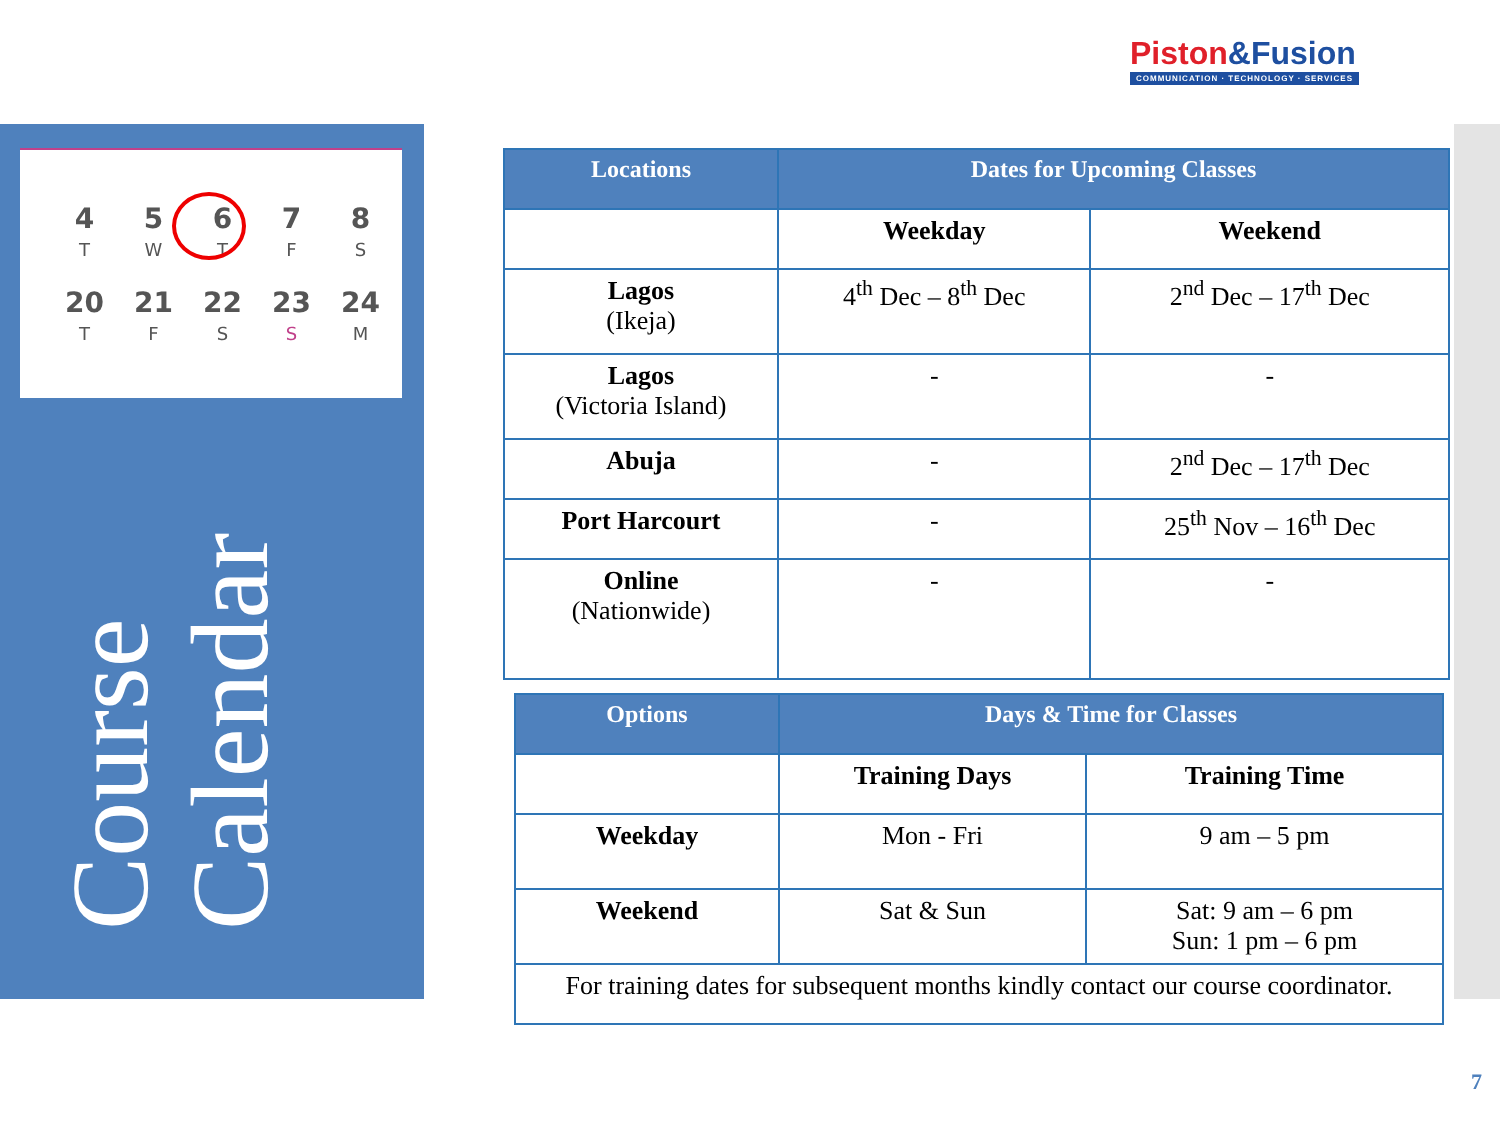| 4 | 5 | 6 | 7 | 8 |
| T | W | T | F | S |
| 20 | 21 | 22 | 23 | 24 |
| T | F | S | S | M |
Course Calendar
Piston&Fusion
COMMUNICATION · TECHNOLOGY · SERVICES
| Locations | Dates for Upcoming Classes | |
| --- | --- | --- |
| | Weekday | Weekend |
| Lagos (Ikeja) | 4<sup>th</sup> Dec – 8<sup>th</sup> Dec | 2<sup>nd</sup> Dec – 17<sup>th</sup> Dec |
| Lagos (Victoria Island) | - | - |
| Abuja | - | 2<sup>nd</sup> Dec – 17<sup>th</sup> Dec |
| Port Harcourt | - | 25<sup>th</sup> Nov – 16<sup>th</sup> Dec |
| Online (Nationwide) | - | - |
| Options | Days & Time for Classes | |
| --- | --- | --- |
| | Training Days | Training Time |
| Weekday | Mon - Fri | 9 am – 5 pm |
| Weekend | Sat & Sun | Sat: 9 am – 6 pm Sun: 1 pm – 6 pm |
| For training dates for subsequent months kindly contact our course coordinator. | | |
7